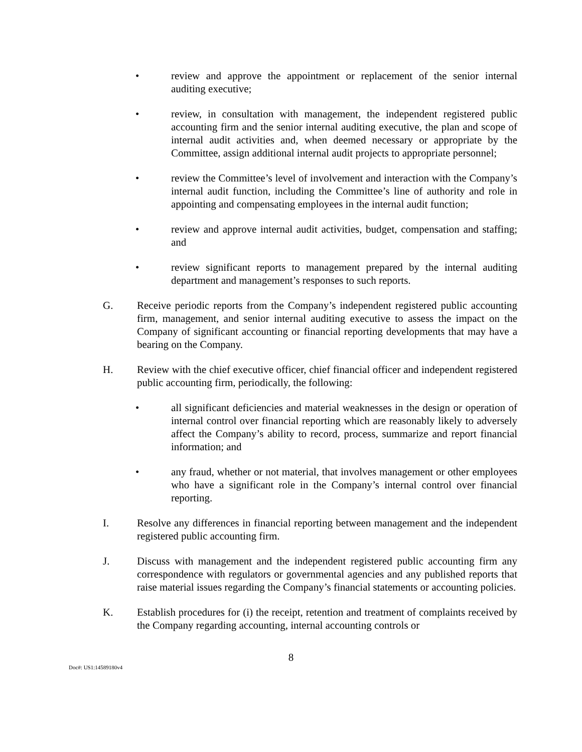• review and approve the appointment or replacement of the senior internal auditing executive;
• review, in consultation with management, the independent registered public accounting firm and the senior internal auditing executive, the plan and scope of internal audit activities and, when deemed necessary or appropriate by the Committee, assign additional internal audit projects to appropriate personnel;
• review the Committee’s level of involvement and interaction with the Company’s internal audit function, including the Committee’s line of authority and role in appointing and compensating employees in the internal audit function;
• review and approve internal audit activities, budget, compensation and staffing; and
• review significant reports to management prepared by the internal auditing department and management’s responses to such reports.
G. Receive periodic reports from the Company’s independent registered public accounting firm, management, and senior internal auditing executive to assess the impact on the Company of significant accounting or financial reporting developments that may have a bearing on the Company.
H. Review with the chief executive officer, chief financial officer and independent registered public accounting firm, periodically, the following:
• all significant deficiencies and material weaknesses in the design or operation of internal control over financial reporting which are reasonably likely to adversely affect the Company’s ability to record, process, summarize and report financial information; and
• any fraud, whether or not material, that involves management or other employees who have a significant role in the Company’s internal control over financial reporting.
I. Resolve any differences in financial reporting between management and the independent registered public accounting firm.
J. Discuss with management and the independent registered public accounting firm any correspondence with regulators or governmental agencies and any published reports that raise material issues regarding the Company’s financial statements or accounting policies.
K. Establish procedures for (i) the receipt, retention and treatment of complaints received by the Company regarding accounting, internal accounting controls or
8
Doc#: US1:14589180v4